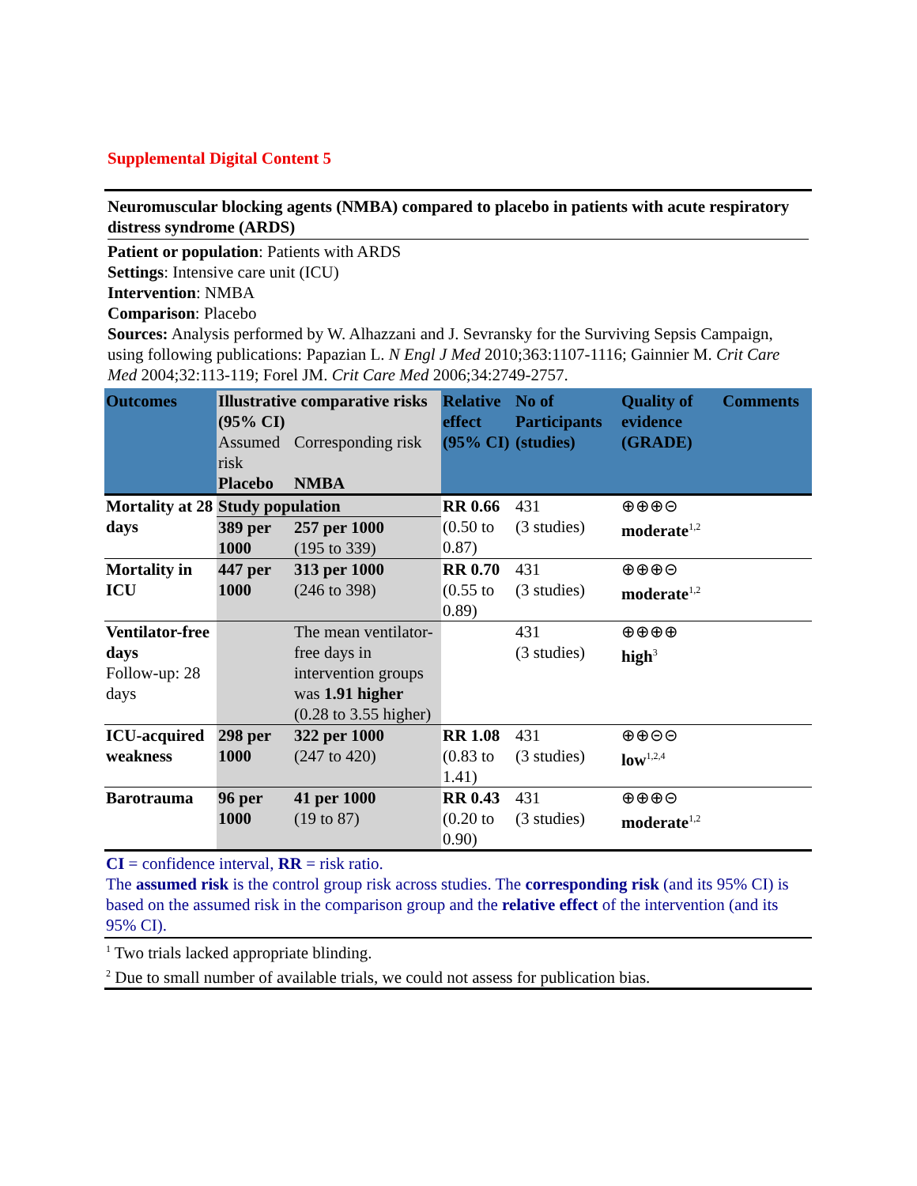Supplemental Digital Content 5
Neuromuscular blocking agents (NMBA) compared to placebo in patients with acute respiratory distress syndrome (ARDS)
Patient or population: Patients with ARDS
Settings: Intensive care unit (ICU)
Intervention: NMBA
Comparison: Placebo
Sources: Analysis performed by W. Alhazzani and J. Sevransky for the Surviving Sepsis Campaign, using following publications: Papazian L. N Engl J Med 2010;363:1107-1116; Gainnier M. Crit Care Med 2004;32:113-119; Forel JM. Crit Care Med 2006;34:2749-2757.
| Outcomes | Illustrative comparative risks (95% CI) | | Relative effect (95% CI) | No of Participants (studies) | Quality of evidence (GRADE) | Comments |
| --- | --- | --- | --- | --- | --- | --- |
| | Assumed risk | Corresponding risk | | | | |
| | Placebo | NMBA | | | | |
| Mortality at 28 days | Study population | | RR 0.66 (0.50 to 0.87) | 431 (3 studies) | ⊕⊕⊕⊝ moderate<sup>1,2</sup> | |
| | 389 per 1000 | 257 per 1000 (195 to 339) | | | | |
| Mortality in ICU | 447 per 1000 | 313 per 1000 (246 to 398) | RR 0.70 (0.55 to 0.89) | 431 (3 studies) | ⊕⊕⊕⊝ moderate<sup>1,2</sup> | |
| Ventilator-free days Follow-up: 28 days | | The mean ventilator-free days in intervention groups was 1.91 higher (0.28 to 3.55 higher) | | 431 (3 studies) | ⊕⊕⊕⊕ high<sup>3</sup> | |
| ICU-acquired weakness | 298 per 1000 | 322 per 1000 (247 to 420) | RR 1.08 (0.83 to 1.41) | 431 (3 studies) | ⊕⊕⊝⊝ low<sup>1,2,4</sup> | |
| Barotrauma | 96 per 1000 | 41 per 1000 (19 to 87) | RR 0.43 (0.20 to 0.90) | 431 (3 studies) | ⊕⊕⊕⊝ moderate<sup>1,2</sup> | |
CI = confidence interval, RR = risk ratio.
The assumed risk is the control group risk across studies. The corresponding risk (and its 95% CI) is based on the assumed risk in the comparison group and the relative effect of the intervention (and its 95% CI).
<sup>1</sup> Two trials lacked appropriate blinding.
<sup>2</sup> Due to small number of available trials, we could not assess for publication bias.